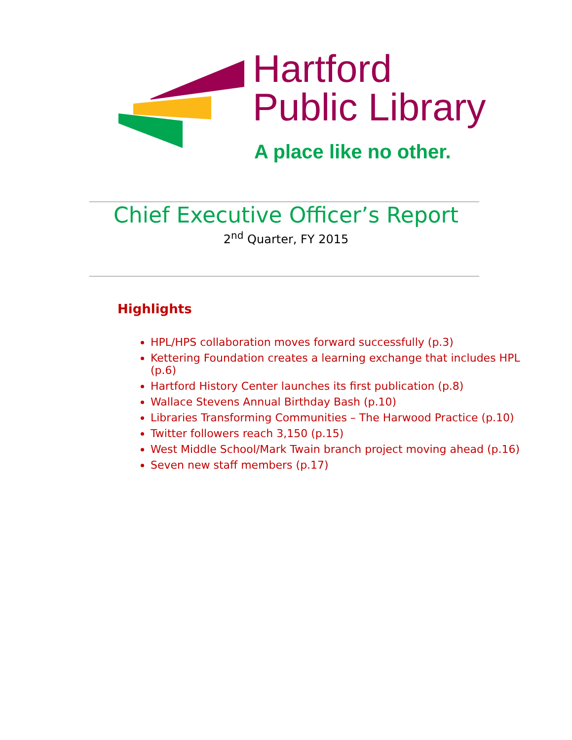Hartford
Public Library
A place like no other.
Chief Executive Officer’s Report
2<sup>nd</sup> Quarter, FY 2015
Highlights
HPL/HPS collaboration moves forward successfully (p.3)
Kettering Foundation creates a learning exchange that includes HPL (p.6)
Hartford History Center launches its first publication (p.8)
Wallace Stevens Annual Birthday Bash (p.10)
Libraries Transforming Communities – The Harwood Practice (p.10)
Twitter followers reach 3,150 (p.15)
West Middle School/Mark Twain branch project moving ahead (p.16)
Seven new staff members (p.17)